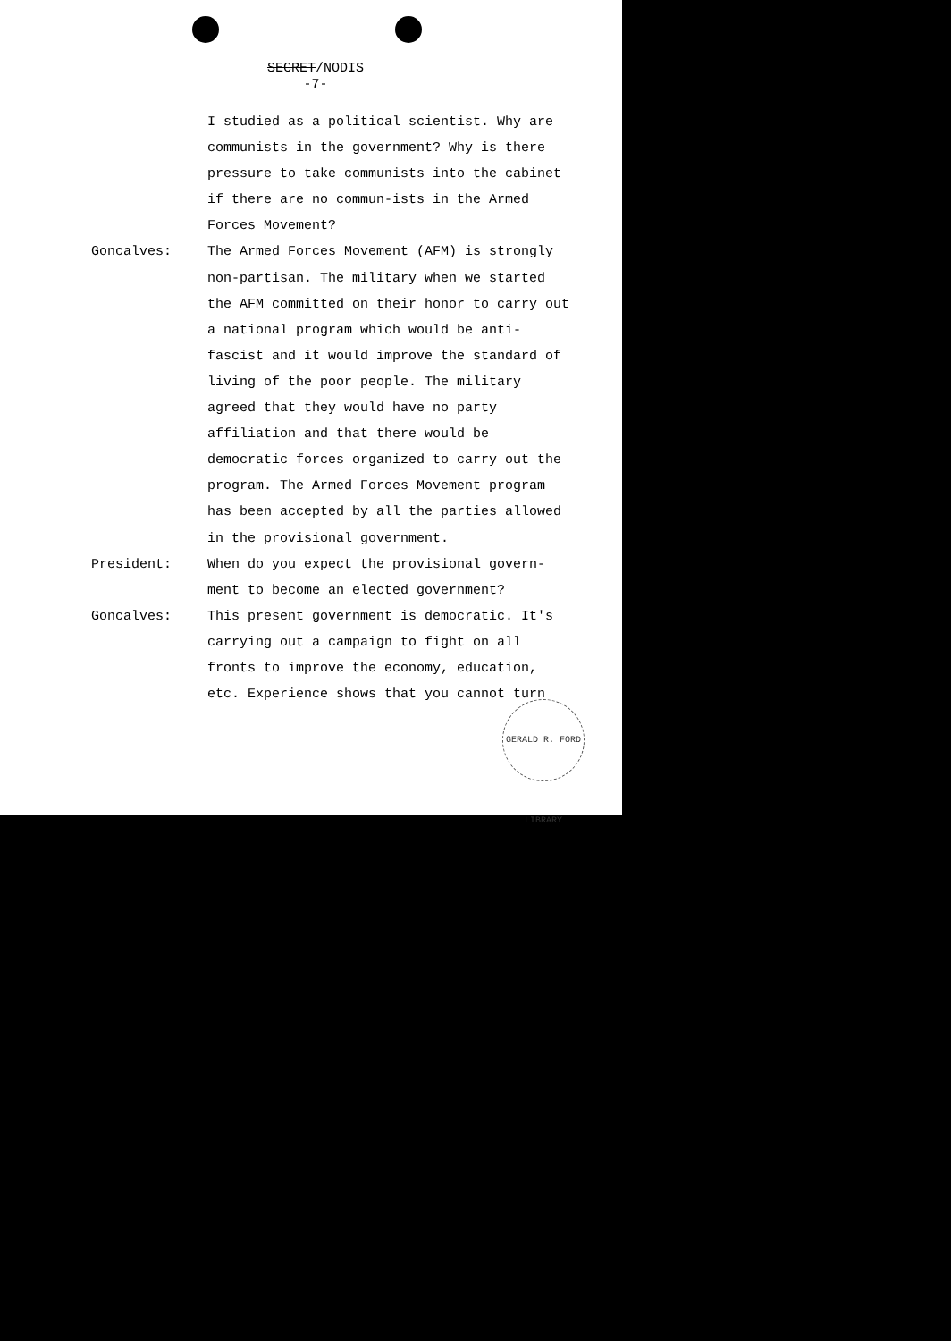SECRET/NODIS
-7-
I studied as a political scientist. Why are communists in the government? Why is there pressure to take communists into the cabinet if there are no commun-ists in the Armed Forces Movement?
Goncalves: The Armed Forces Movement (AFM) is strongly non-partisan. The military when we started the AFM committed on their honor to carry out a national program which would be anti-fascist and it would improve the standard of living of the poor people. The military agreed that they would have no party affiliation and that there would be democratic forces organized to carry out the program. The Armed Forces Movement program has been accepted by all the parties allowed in the provisional government.
President: When do you expect the provisional govern-ment to become an elected government?
Goncalves: This present government is democratic. It's carrying out a campaign to fight on all fronts to improve the economy, education, etc. Experience shows that you cannot turn
GERALD R. FORD LIBRARY